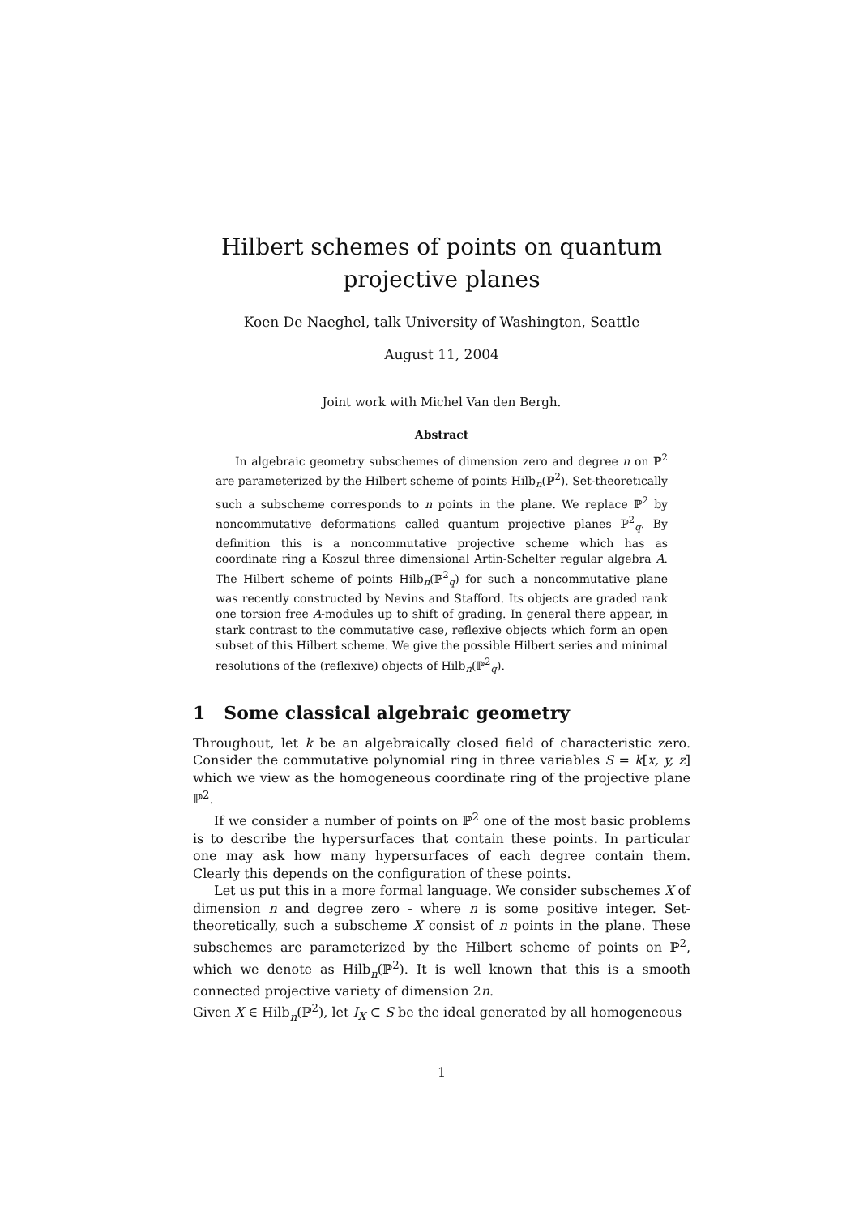Hilbert schemes of points on quantum projective planes
Koen De Naeghel, talk University of Washington, Seattle
August 11, 2004
Joint work with Michel Van den Bergh.
Abstract
In algebraic geometry subschemes of dimension zero and degree n on ℙ<sup>2</sup> are parameterized by the Hilbert scheme of points Hilb<sub>n</sub>(ℙ<sup>2</sup>). Set-theoretically such a subscheme corresponds to n points in the plane. We replace ℙ<sup>2</sup> by noncommutative deformations called quantum projective planes ℙ<sup>2</sup><sub>q</sub>. By definition this is a noncommutative projective scheme which has as coordinate ring a Koszul three dimensional Artin-Schelter regular algebra A. The Hilbert scheme of points Hilb<sub>n</sub>(ℙ<sup>2</sup><sub>q</sub>) for such a noncommutative plane was recently constructed by Nevins and Stafford. Its objects are graded rank one torsion free A-modules up to shift of grading. In general there appear, in stark contrast to the commutative case, reflexive objects which form an open subset of this Hilbert scheme. We give the possible Hilbert series and minimal resolutions of the (reflexive) objects of Hilb<sub>n</sub>(ℙ<sup>2</sup><sub>q</sub>).
1 Some classical algebraic geometry
Throughout, let k be an algebraically closed field of characteristic zero. Consider the commutative polynomial ring in three variables S = k[x, y, z] which we view as the homogeneous coordinate ring of the projective plane ℙ<sup>2</sup>.
If we consider a number of points on ℙ<sup>2</sup> one of the most basic problems is to describe the hypersurfaces that contain these points. In particular one may ask how many hypersurfaces of each degree contain them. Clearly this depends on the configuration of these points.
Let us put this in a more formal language. We consider subschemes X of dimension n and degree zero - where n is some positive integer. Set-theoretically, such a subscheme X consist of n points in the plane. These subschemes are parameterized by the Hilbert scheme of points on ℙ<sup>2</sup>, which we denote as Hilb<sub>n</sub>(ℙ<sup>2</sup>). It is well known that this is a smooth connected projective variety of dimension 2n.
Given X ∈ Hilb<sub>n</sub>(ℙ<sup>2</sup>), let I<sub>X</sub> ⊂ S be the ideal generated by all homogeneous
1